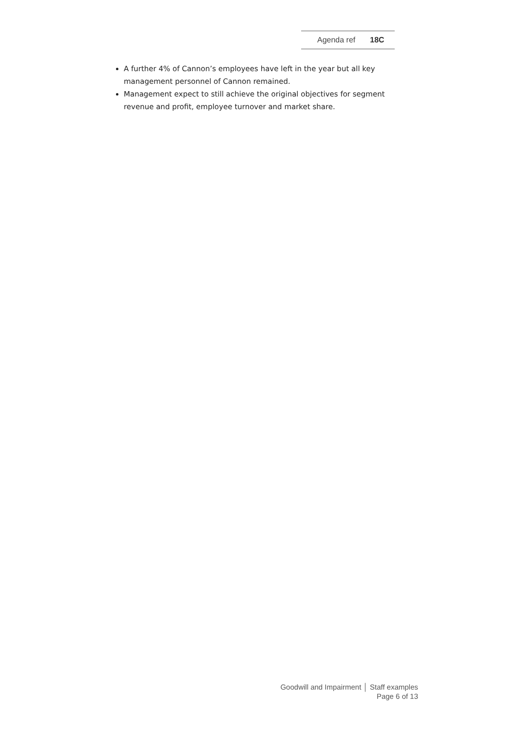Agenda ref 18C
A further 4% of Cannon’s employees have left in the year but all key management personnel of Cannon remained.
Management expect to still achieve the original objectives for segment revenue and profit, employee turnover and market share.
Goodwill and Impairment │ Staff examples
Page 6 of 13